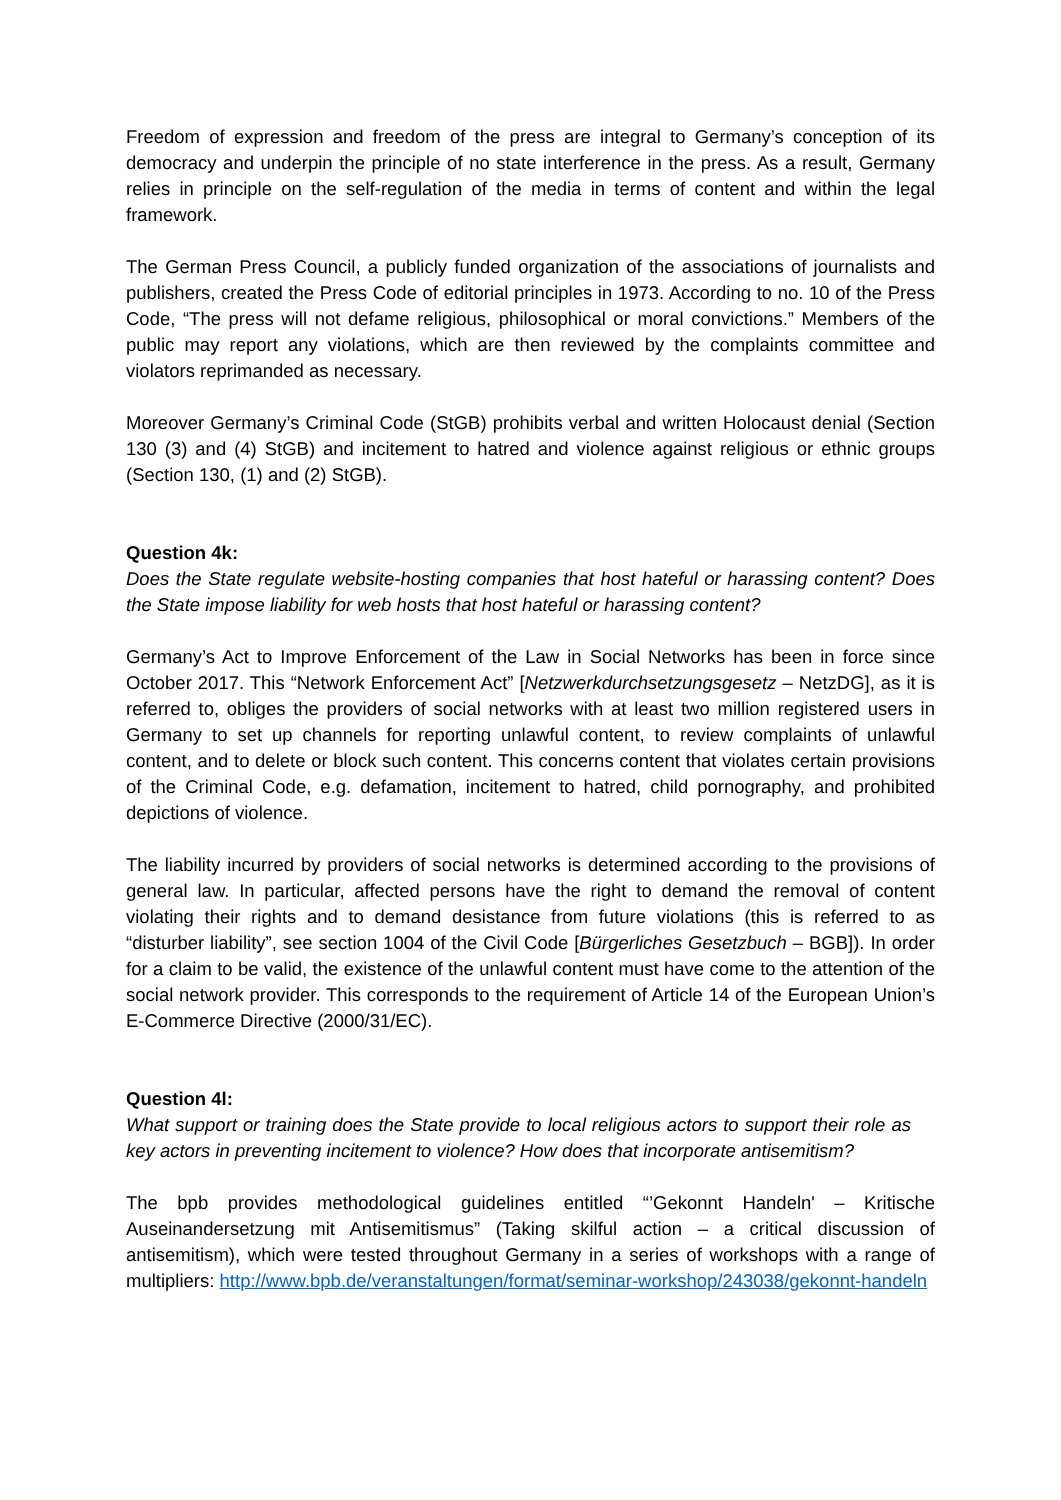Freedom of expression and freedom of the press are integral to Germany’s conception of its democracy and underpin the principle of no state interference in the press. As a result, Germany relies in principle on the self-regulation of the media in terms of content and within the legal framework.
The German Press Council, a publicly funded organization of the associations of journalists and publishers, created the Press Code of editorial principles in 1973. According to no. 10 of the Press Code, “The press will not defame religious, philosophical or moral convictions.” Members of the public may report any violations, which are then reviewed by the complaints committee and violators reprimanded as necessary.
Moreover Germany’s Criminal Code (StGB) prohibits verbal and written Holocaust denial (Section 130 (3) and (4) StGB) and incitement to hatred and violence against religious or ethnic groups (Section 130, (1) and (2) StGB).
Question 4k:
Does the State regulate website-hosting companies that host hateful or harassing content? Does the State impose liability for web hosts that host hateful or harassing content?
Germany’s Act to Improve Enforcement of the Law in Social Networks has been in force since October 2017. This “Network Enforcement Act” [Netzwerkdurchsetzungsgesetz – NetzDG], as it is referred to, obliges the providers of social networks with at least two million registered users in Germany to set up channels for reporting unlawful content, to review complaints of unlawful content, and to delete or block such content. This concerns content that violates certain provisions of the Criminal Code, e.g. defamation, incitement to hatred, child pornography, and prohibited depictions of violence.
The liability incurred by providers of social networks is determined according to the provisions of general law. In particular, affected persons have the right to demand the removal of content violating their rights and to demand desistance from future violations (this is referred to as “disturber liability”, see section 1004 of the Civil Code [Bürgerliches Gesetzbuch – BGB]). In order for a claim to be valid, the existence of the unlawful content must have come to the attention of the social network provider. This corresponds to the requirement of Article 14 of the European Union’s E-Commerce Directive (2000/31/EC).
Question 4l:
What support or training does the State provide to local religious actors to support their role as key actors in preventing incitement to violence? How does that incorporate antisemitism?
The bpb provides methodological guidelines entitled “’Gekonnt Handeln' – Kritische Auseinandersetzung mit Antisemitismus” (Taking skilful action – a critical discussion of antisemitism), which were tested throughout Germany in a series of workshops with a range of multipliers: http://www.bpb.de/veranstaltungen/format/seminar-workshop/243038/gekonnt-handeln